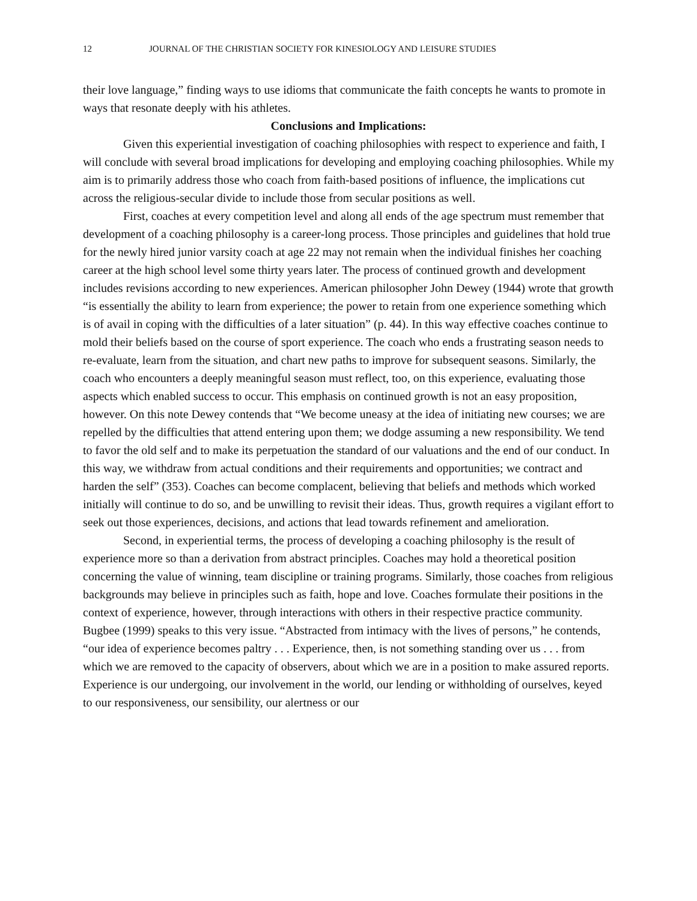12 JOURNAL OF THE CHRISTIAN SOCIETY FOR KINESIOLOGY AND LEISURE STUDIES
their love language,” finding ways to use idioms that communicate the faith concepts he wants to promote in ways that resonate deeply with his athletes.
Conclusions and Implications:
Given this experiential investigation of coaching philosophies with respect to experience and faith, I will conclude with several broad implications for developing and employing coaching philosophies. While my aim is to primarily address those who coach from faith-based positions of influence, the implications cut across the religious-secular divide to include those from secular positions as well.
First, coaches at every competition level and along all ends of the age spectrum must remember that development of a coaching philosophy is a career-long process. Those principles and guidelines that hold true for the newly hired junior varsity coach at age 22 may not remain when the individual finishes her coaching career at the high school level some thirty years later. The process of continued growth and development includes revisions according to new experiences. American philosopher John Dewey (1944) wrote that growth “is essentially the ability to learn from experience; the power to retain from one experience something which is of avail in coping with the difficulties of a later situation” (p. 44). In this way effective coaches continue to mold their beliefs based on the course of sport experience. The coach who ends a frustrating season needs to re-evaluate, learn from the situation, and chart new paths to improve for subsequent seasons. Similarly, the coach who encounters a deeply meaningful season must reflect, too, on this experience, evaluating those aspects which enabled success to occur. This emphasis on continued growth is not an easy proposition, however. On this note Dewey contends that “We become uneasy at the idea of initiating new courses; we are repelled by the difficulties that attend entering upon them; we dodge assuming a new responsibility. We tend to favor the old self and to make its perpetuation the standard of our valuations and the end of our conduct. In this way, we withdraw from actual conditions and their requirements and opportunities; we contract and harden the self” (353). Coaches can become complacent, believing that beliefs and methods which worked initially will continue to do so, and be unwilling to revisit their ideas. Thus, growth requires a vigilant effort to seek out those experiences, decisions, and actions that lead towards refinement and amelioration.
Second, in experiential terms, the process of developing a coaching philosophy is the result of experience more so than a derivation from abstract principles. Coaches may hold a theoretical position concerning the value of winning, team discipline or training programs. Similarly, those coaches from religious backgrounds may believe in principles such as faith, hope and love. Coaches formulate their positions in the context of experience, however, through interactions with others in their respective practice community. Bugbee (1999) speaks to this very issue. “Abstracted from intimacy with the lives of persons,” he contends, “our idea of experience becomes paltry . . . Experience, then, is not something standing over us . . . from which we are removed to the capacity of observers, about which we are in a position to make assured reports. Experience is our undergoing, our involvement in the world, our lending or withholding of ourselves, keyed to our responsiveness, our sensibility, our alertness or our